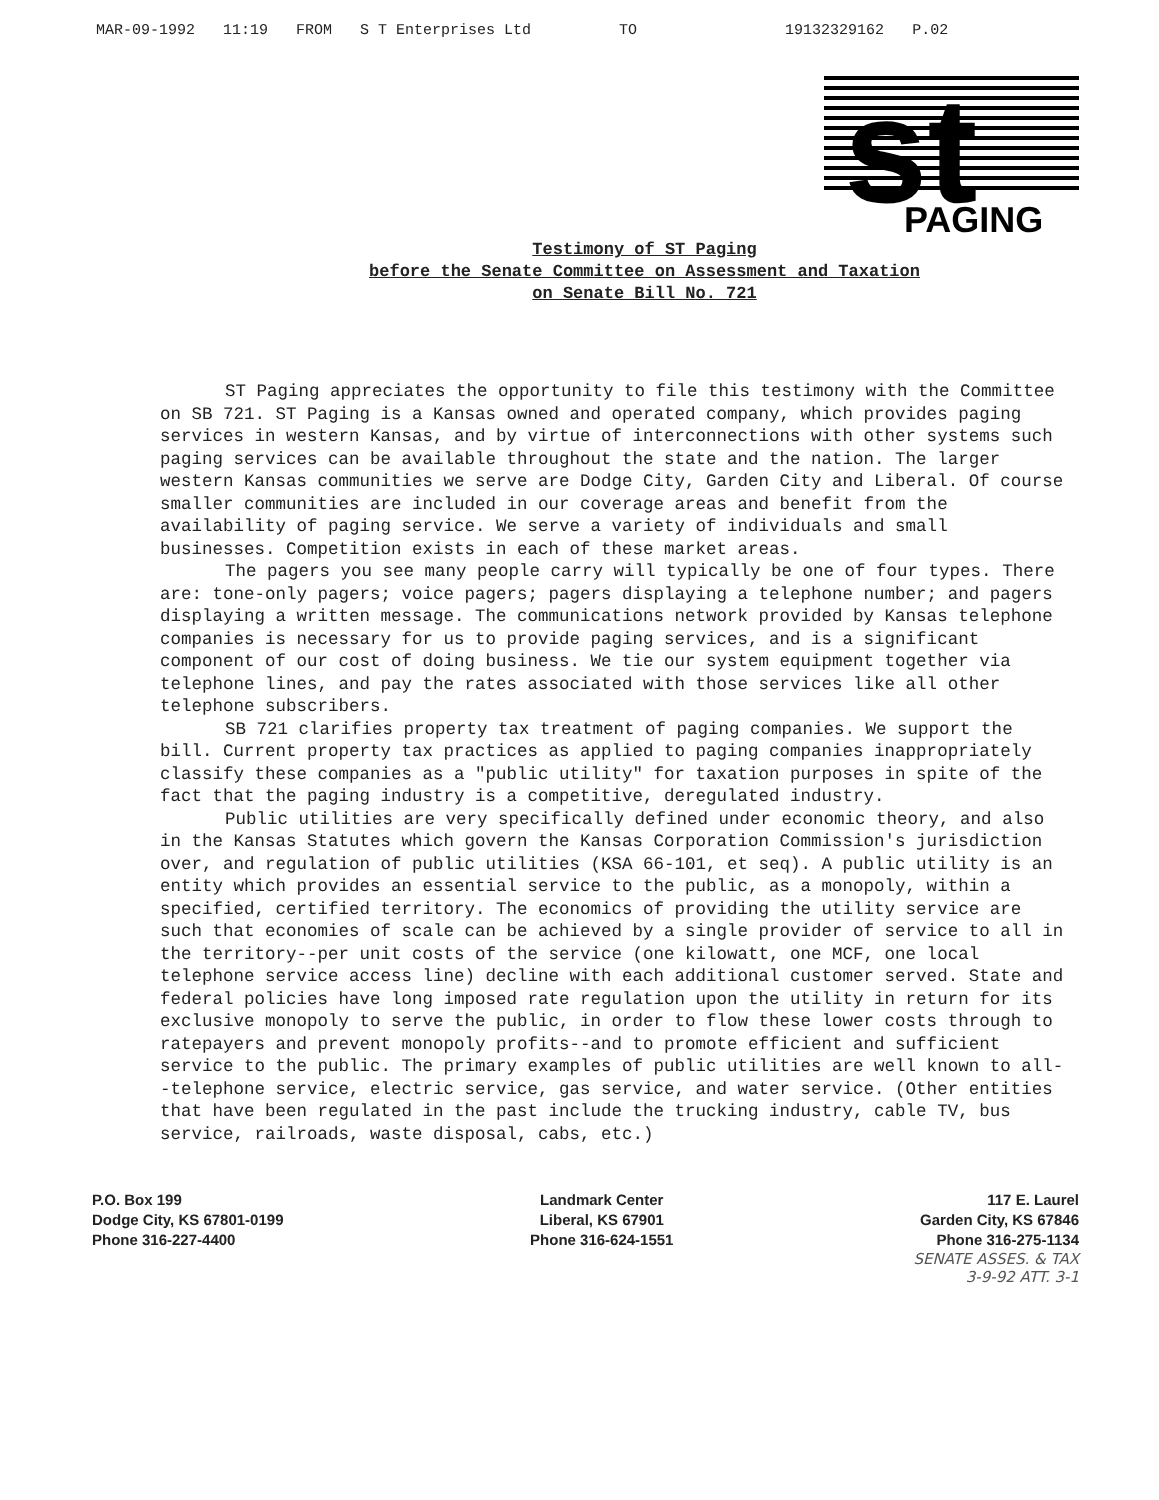MAR-09-1992 11:19 FROM S T Enterprises Ltd TO 19132329162 P.02
st
PAGING
Testimony of ST Paging
before the Senate Committee on Assessment and Taxation
on Senate Bill No. 721
ST Paging appreciates the opportunity to file this testimony with the Committee on SB 721. ST Paging is a Kansas owned and operated company, which provides paging services in western Kansas, and by virtue of interconnections with other systems such paging services can be available throughout the state and the nation. The larger western Kansas communities we serve are Dodge City, Garden City and Liberal. Of course smaller communities are included in our coverage areas and benefit from the availability of paging service. We serve a variety of individuals and small businesses. Competition exists in each of these market areas.
The pagers you see many people carry will typically be one of four types. There are: tone-only pagers; voice pagers; pagers displaying a telephone number; and pagers displaying a written message. The communications network provided by Kansas telephone companies is necessary for us to provide paging services, and is a significant component of our cost of doing business. We tie our system equipment together via telephone lines, and pay the rates associated with those services like all other telephone subscribers.
SB 721 clarifies property tax treatment of paging companies. We support the bill. Current property tax practices as applied to paging companies inappropriately classify these companies as a "public utility" for taxation purposes in spite of the fact that the paging industry is a competitive, deregulated industry.
Public utilities are very specifically defined under economic theory, and also in the Kansas Statutes which govern the Kansas Corporation Commission's jurisdiction over, and regulation of public utilities (KSA 66-101, et seq). A public utility is an entity which provides an essential service to the public, as a monopoly, within a specified, certified territory. The economics of providing the utility service are such that economies of scale can be achieved by a single provider of service to all in the territory--per unit costs of the service (one kilowatt, one MCF, one local telephone service access line) decline with each additional customer served. State and federal policies have long imposed rate regulation upon the utility in return for its exclusive monopoly to serve the public, in order to flow these lower costs through to ratepayers and prevent monopoly profits--and to promote efficient and sufficient service to the public. The primary examples of public utilities are well known to all--telephone service, electric service, gas service, and water service. (Other entities that have been regulated in the past include the trucking industry, cable TV, bus service, railroads, waste disposal, cabs, etc.)
P.O. Box 199
Dodge City, KS 67801-0199
Phone 316-227-4400
Landmark Center
Liberal, KS 67901
Phone 316-624-1551
117 E. Laurel
Garden City, KS 67846
Phone 316-275-1134
SENATE ASSES. & TAX
3-9-92 ATT. 3-1